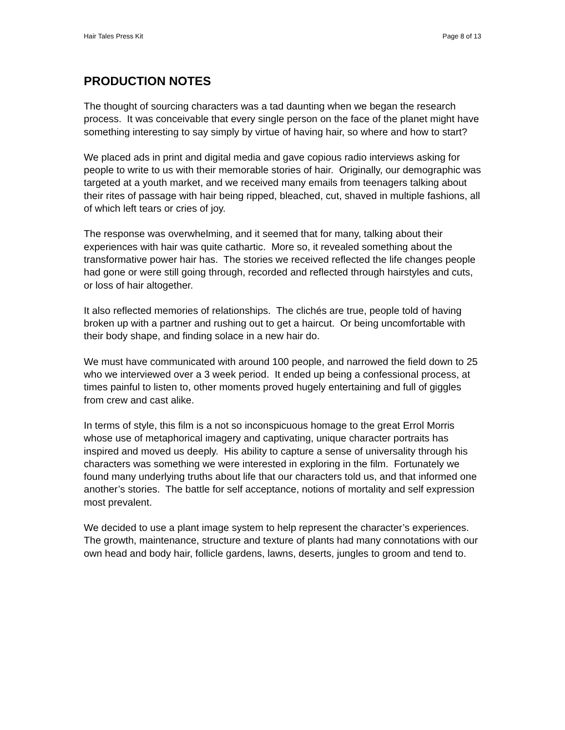Hair Tales Press Kit Page 8 of 13
PRODUCTION NOTES
The thought of sourcing characters was a tad daunting when we began the research process. It was conceivable that every single person on the face of the planet might have something interesting to say simply by virtue of having hair, so where and how to start?
We placed ads in print and digital media and gave copious radio interviews asking for people to write to us with their memorable stories of hair. Originally, our demographic was targeted at a youth market, and we received many emails from teenagers talking about their rites of passage with hair being ripped, bleached, cut, shaved in multiple fashions, all of which left tears or cries of joy.
The response was overwhelming, and it seemed that for many, talking about their experiences with hair was quite cathartic. More so, it revealed something about the transformative power hair has. The stories we received reflected the life changes people had gone or were still going through, recorded and reflected through hairstyles and cuts, or loss of hair altogether.
It also reflected memories of relationships. The clichés are true, people told of having broken up with a partner and rushing out to get a haircut. Or being uncomfortable with their body shape, and finding solace in a new hair do.
We must have communicated with around 100 people, and narrowed the field down to 25 who we interviewed over a 3 week period. It ended up being a confessional process, at times painful to listen to, other moments proved hugely entertaining and full of giggles from crew and cast alike.
In terms of style, this film is a not so inconspicuous homage to the great Errol Morris whose use of metaphorical imagery and captivating, unique character portraits has inspired and moved us deeply. His ability to capture a sense of universality through his characters was something we were interested in exploring in the film. Fortunately we found many underlying truths about life that our characters told us, and that informed one another’s stories. The battle for self acceptance, notions of mortality and self expression most prevalent.
We decided to use a plant image system to help represent the character’s experiences. The growth, maintenance, structure and texture of plants had many connotations with our own head and body hair, follicle gardens, lawns, deserts, jungles to groom and tend to.